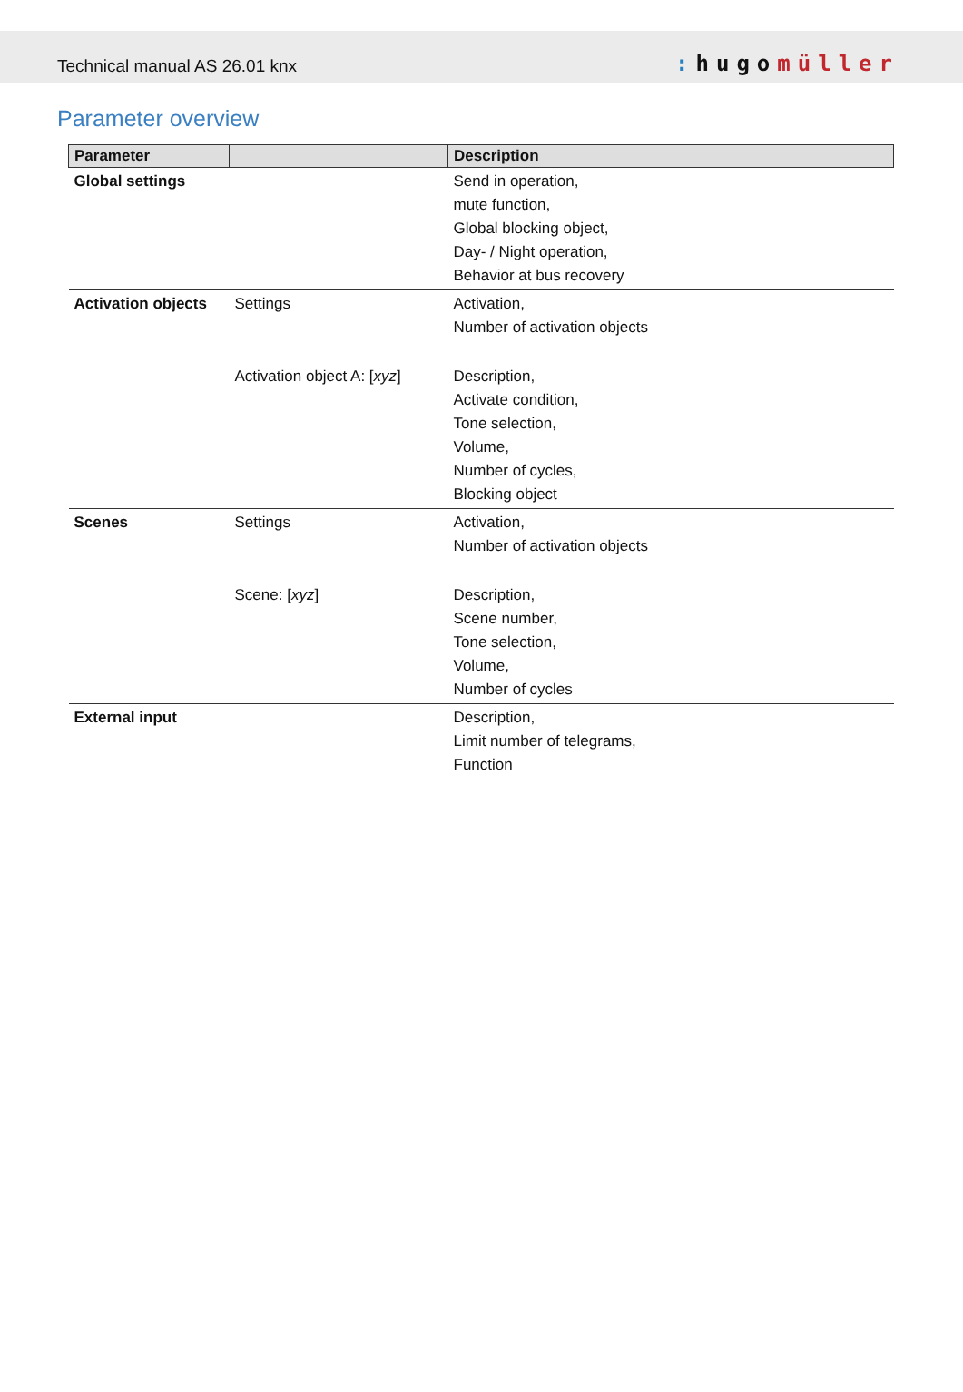Technical manual AS 26.01 knx: hugomüller
Parameter overview
| Parameter | | Description |
| --- | --- | --- |
| Global settings | | Send in operation, mute function, Global blocking object, Day- / Night operation, Behavior at bus recovery |
| Activation objects | Settings | Activation, Number of activation objects |
| | Activation object A: [ xyz ] | Description, Activate condition, Tone selection, Volume, Number of cycles, Blocking object |
| Scenes | Settings | Activation, Number of activation objects |
| | Scene: [ xyz ] | Description, Scene number, Tone selection, Volume, Number of cycles |
| External input | | Description, Limit number of telegrams, Function |